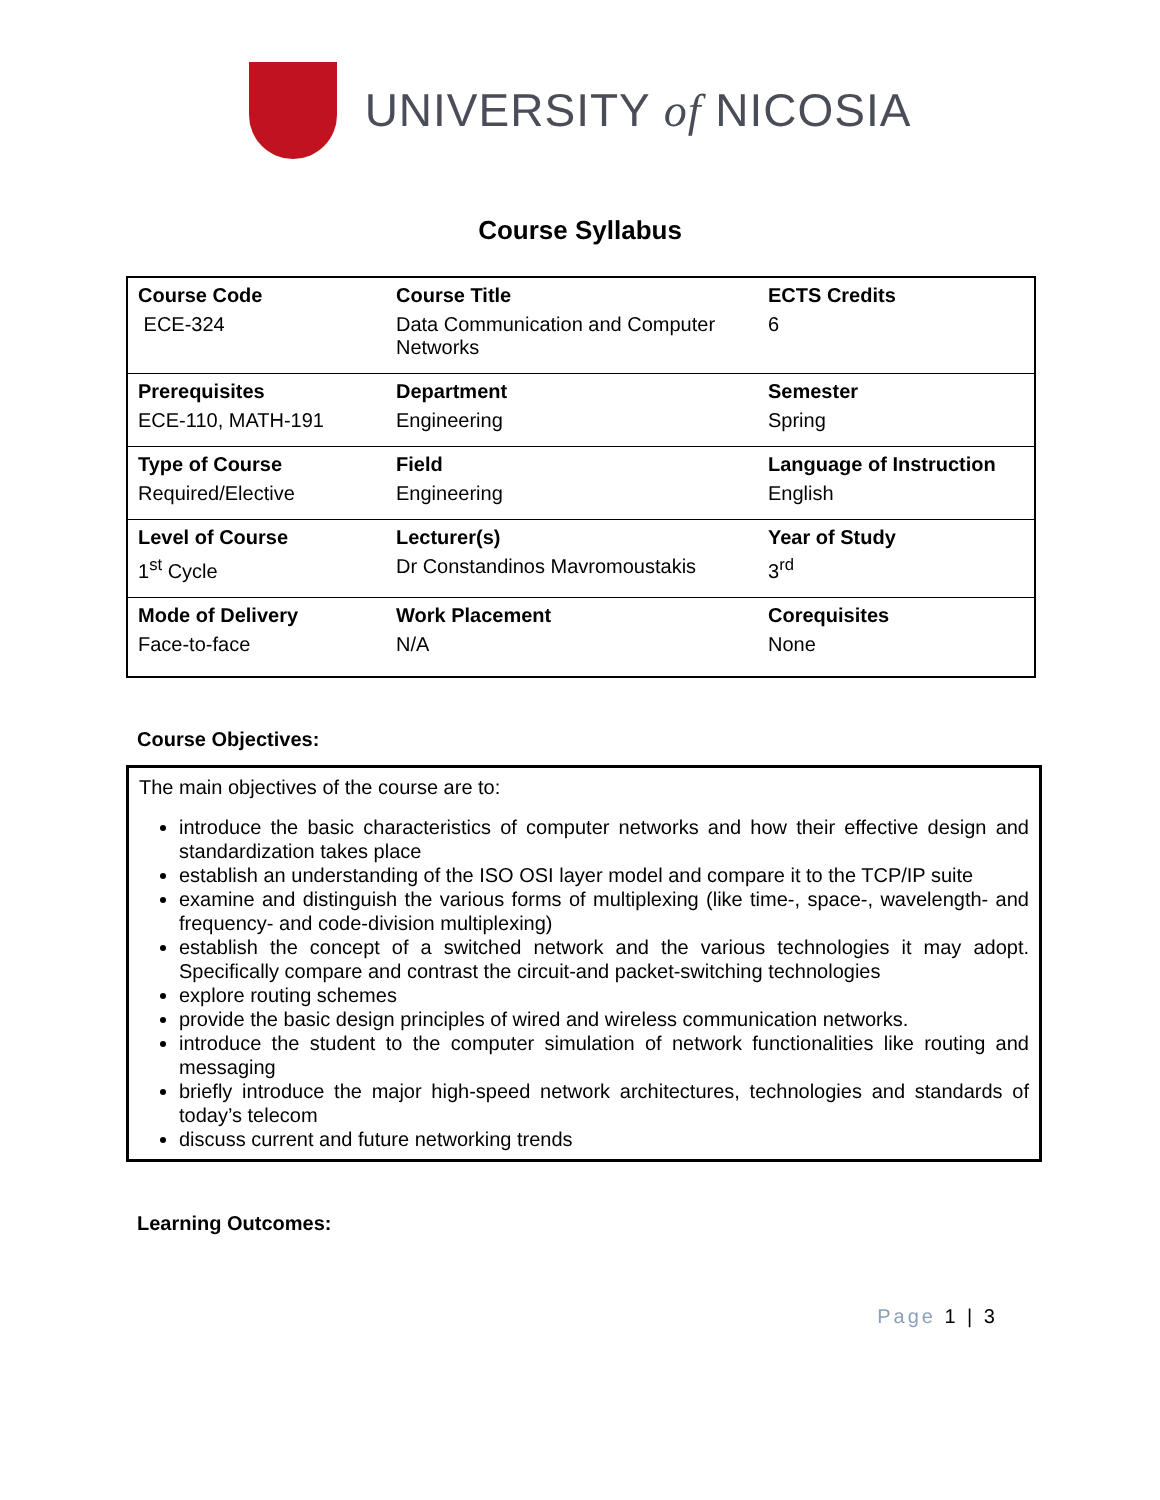UNIVERSITY of NICOSIA
Course Syllabus
| Course Code | Course Title | ECTS Credits |
| ECE-324 | Data Communication and Computer Networks | 6 |
| Prerequisites | Department | Semester |
| ECE-110, MATH-191 | Engineering | Spring |
| Type of Course | Field | Language of Instruction |
| Required/Elective | Engineering | English |
| Level of Course | Lecturer(s) | Year of Study |
| 1<sup>st</sup> Cycle | Dr Constandinos Mavromoustakis | 3<sup>rd</sup> |
| Mode of Delivery | Work Placement | Corequisites |
| Face-to-face | N/A | None |
Course Objectives:
The main objectives of the course are to:
introduce the basic characteristics of computer networks and how their effective design and standardization takes place
establish an understanding of the ISO OSI layer model and compare it to the TCP/IP suite
examine and distinguish the various forms of multiplexing (like time-, space-, wavelength- and frequency- and code-division multiplexing)
establish the concept of a switched network and the various technologies it may adopt. Specifically compare and contrast the circuit-and packet-switching technologies
explore routing schemes
provide the basic design principles of wired and wireless communication networks.
introduce the student to the computer simulation of network functionalities like routing and messaging
briefly introduce the major high-speed network architectures, technologies and standards of today’s telecom
discuss current and future networking trends
Learning Outcomes:
Page 1 | 3